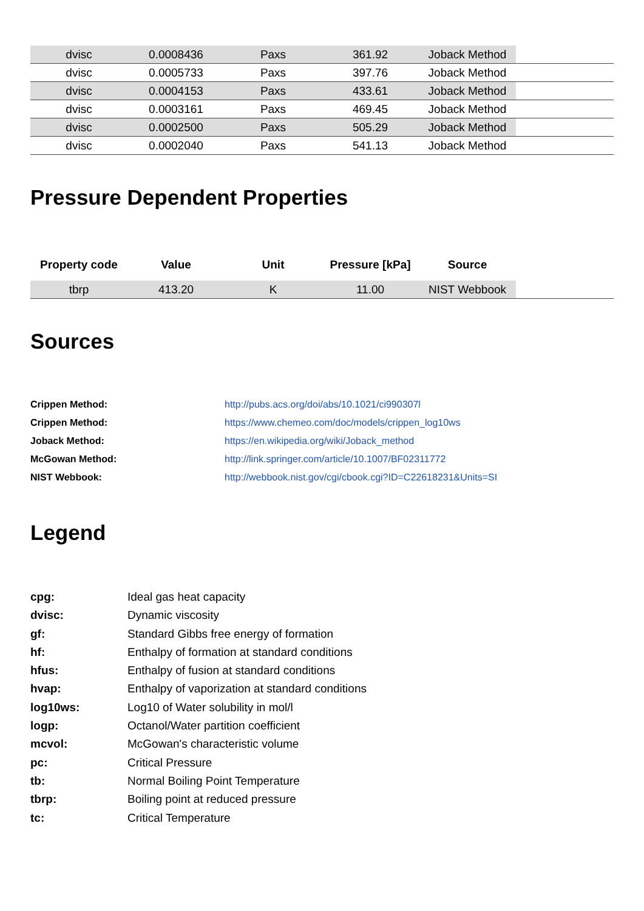| dvisc | 0.0008436 | Paxs | 361.92 | Joback Method | |
| dvisc | 0.0005733 | Paxs | 397.76 | Joback Method | |
| dvisc | 0.0004153 | Paxs | 433.61 | Joback Method | |
| dvisc | 0.0003161 | Paxs | 469.45 | Joback Method | |
| dvisc | 0.0002500 | Paxs | 505.29 | Joback Method | |
| dvisc | 0.0002040 | Paxs | 541.13 | Joback Method | |
Pressure Dependent Properties
| Property code | Value | Unit | Pressure [kPa] | Source | |
| --- | --- | --- | --- | --- | --- |
| tbrp | 413.20 | K | 11.00 | NIST Webbook | |
Sources
Crippen Method: http://pubs.acs.org/doi/abs/10.1021/ci990307l
Crippen Method: https://www.chemeo.com/doc/models/crippen_log10ws
Joback Method: https://en.wikipedia.org/wiki/Joback_method
McGowan Method: http://link.springer.com/article/10.1007/BF02311772
NIST Webbook: http://webbook.nist.gov/cgi/cbook.cgi?ID=C22618231&Units=SI
Legend
cpg: Ideal gas heat capacity
dvisc: Dynamic viscosity
gf: Standard Gibbs free energy of formation
hf: Enthalpy of formation at standard conditions
hfus: Enthalpy of fusion at standard conditions
hvap: Enthalpy of vaporization at standard conditions
log10ws: Log10 of Water solubility in mol/l
logp: Octanol/Water partition coefficient
mcvol: McGowan's characteristic volume
pc: Critical Pressure
tb: Normal Boiling Point Temperature
tbrp: Boiling point at reduced pressure
tc: Critical Temperature